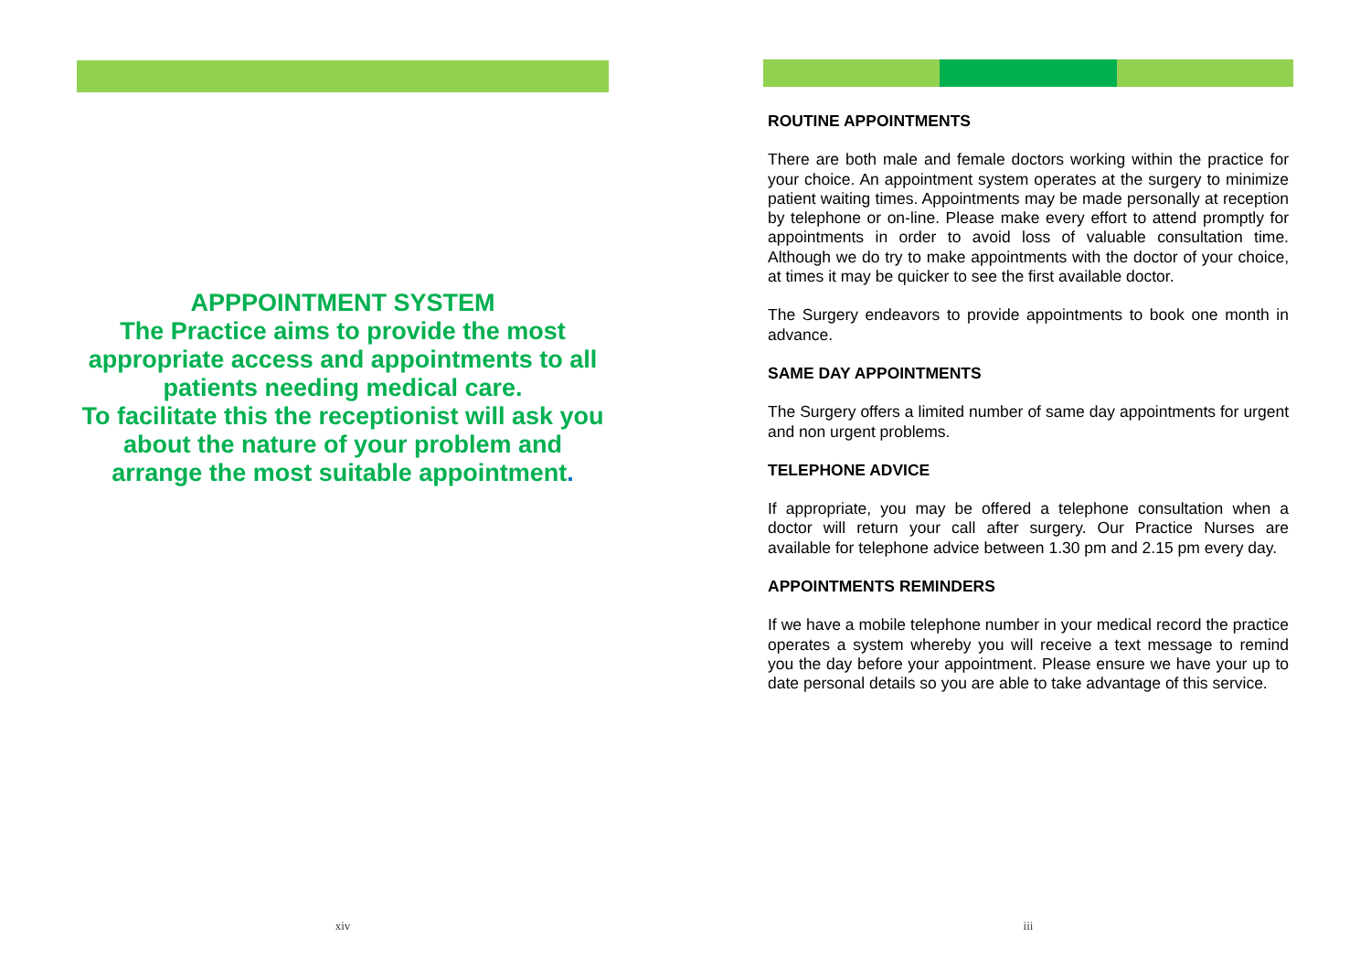APPPOINTMENT SYSTEM
The Practice aims to provide the most appropriate access and appointments to all patients needing medical care.
To facilitate this the receptionist will ask you about the nature of your problem and arrange the most suitable appointment.
xiv
ROUTINE APPOINTMENTS
There are both male and female doctors working within the practice for your choice. An appointment system operates at the surgery to minimize patient waiting times. Appointments may be made personally at reception by telephone or on-line. Please make every effort to attend promptly for appointments in order to avoid loss of valuable consultation time. Although we do try to make appointments with the doctor of your choice, at times it may be quicker to see the first available doctor.
The Surgery endeavors to provide appointments to book one month in advance.
SAME DAY APPOINTMENTS
The Surgery offers a limited number of same day appointments for urgent and non urgent problems.
TELEPHONE ADVICE
If appropriate, you may be offered a telephone consultation when a doctor will return your call after surgery. Our Practice Nurses are available for telephone advice between 1.30 pm and 2.15 pm every day.
APPOINTMENTS REMINDERS
If we have a mobile telephone number in your medical record the practice operates a system whereby you will receive a text message to remind you the day before your appointment. Please ensure we have your up to date personal details so you are able to take advantage of this service.
iii